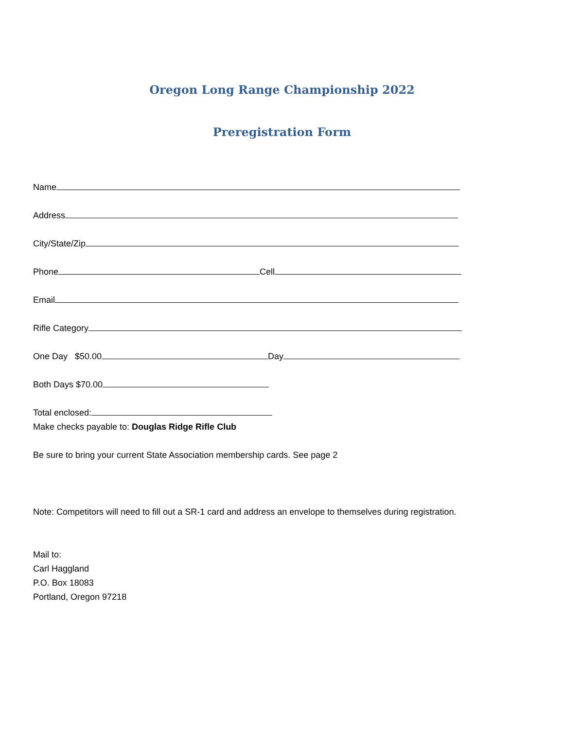Oregon Long Range Championship 2022
Preregistration Form
Name
Address
City/State/Zip
Phone Cell
Email
Rifle Category
One Day $50.00 Day
Both Days $70.00
Total enclosed:
Make checks payable to: Douglas Ridge Rifle Club
Be sure to bring your current State Association membership cards. See page 2
Note: Competitors will need to fill out a SR-1 card and address an envelope to themselves during registration.
Mail to:
Carl Haggland
P.O. Box 18083
Portland, Oregon 97218